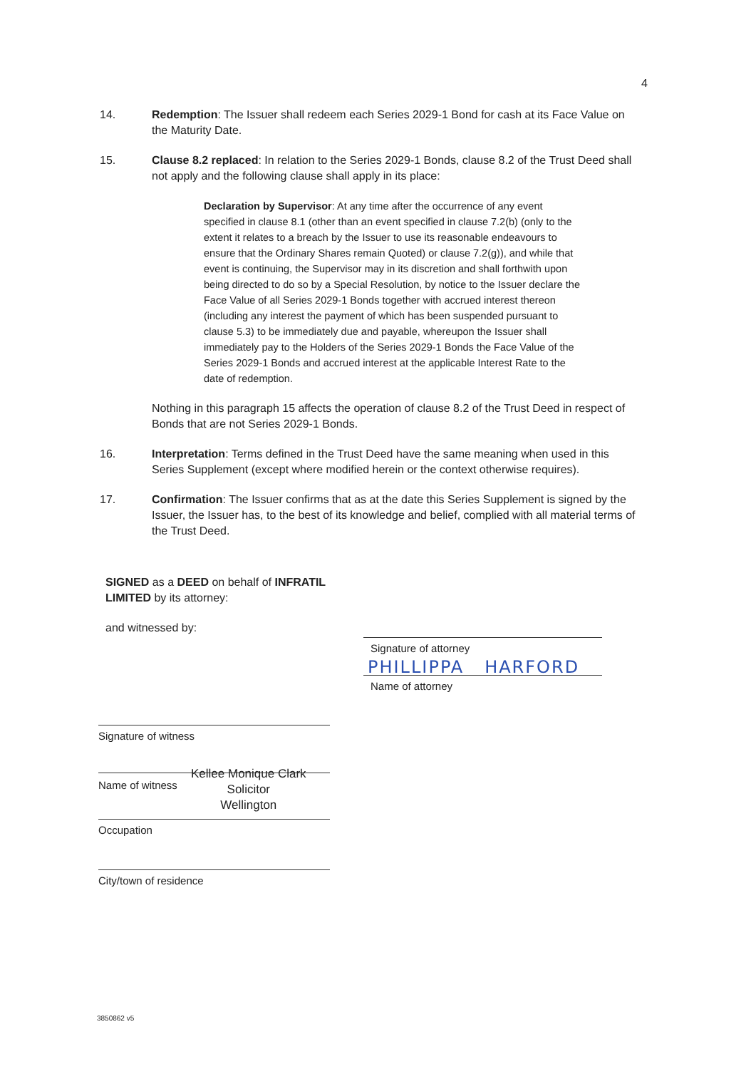4
14. Redemption: The Issuer shall redeem each Series 2029-1 Bond for cash at its Face Value on the Maturity Date.
15. Clause 8.2 replaced: In relation to the Series 2029-1 Bonds, clause 8.2 of the Trust Deed shall not apply and the following clause shall apply in its place:
Declaration by Supervisor: At any time after the occurrence of any event specified in clause 8.1 (other than an event specified in clause 7.2(b) (only to the extent it relates to a breach by the Issuer to use its reasonable endeavours to ensure that the Ordinary Shares remain Quoted) or clause 7.2(g)), and while that event is continuing, the Supervisor may in its discretion and shall forthwith upon being directed to do so by a Special Resolution, by notice to the Issuer declare the Face Value of all Series 2029-1 Bonds together with accrued interest thereon (including any interest the payment of which has been suspended pursuant to clause 5.3) to be immediately due and payable, whereupon the Issuer shall immediately pay to the Holders of the Series 2029-1 Bonds the Face Value of the Series 2029-1 Bonds and accrued interest at the applicable Interest Rate to the date of redemption.
Nothing in this paragraph 15 affects the operation of clause 8.2 of the Trust Deed in respect of Bonds that are not Series 2029-1 Bonds.
16. Interpretation: Terms defined in the Trust Deed have the same meaning when used in this Series Supplement (except where modified herein or the context otherwise requires).
17. Confirmation: The Issuer confirms that as at the date this Series Supplement is signed by the Issuer, the Issuer has, to the best of its knowledge and belief, complied with all material terms of the Trust Deed.
SIGNED as a DEED on behalf of INFRATIL LIMITED by its attorney:
and witnessed by:
Signature of witness
Name of witness
Kellee Monique Clark
Solicitor
Wellington
Occupation
City/town of residence
Signature of attorney
PHILLIPPA HARFORD
Name of attorney
3850862 v5